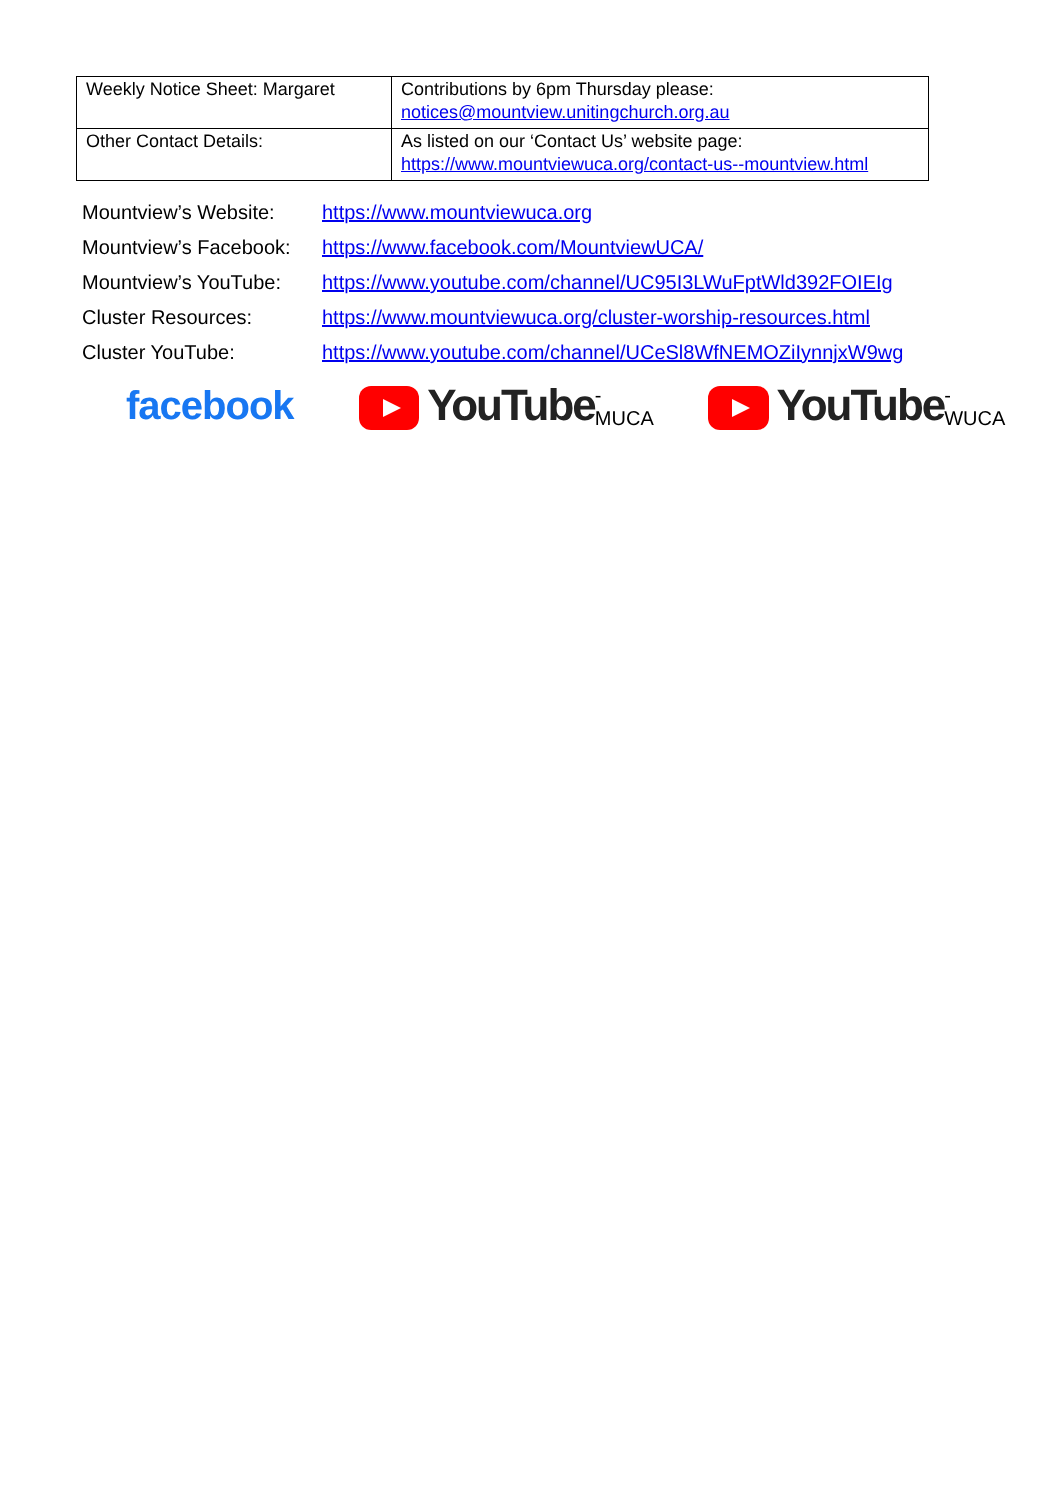| Weekly Notice Sheet: Margaret | Contributions by 6pm Thursday please: notices@mountview.unitingchurch.org.au |
| Other Contact Details: | As listed on our ‘Contact Us’ website page: https://www.mountviewuca.org/contact-us--mountview.html |
| Mountview’s Website: | https://www.mountviewuca.org |
| Mountview’s Facebook: | https://www.facebook.com/MountviewUCA/ |
| Mountview’s YouTube: | https://www.youtube.com/channel/UC95I3LWuFptWld392FOIEIg |
| Cluster Resources: | https://www.mountviewuca.org/cluster-worship-resources.html |
| Cluster YouTube: | https://www.youtube.com/channel/UCeSl8WfNEMOZiIynnjxW9wg |
facebook YouTube -MUCA
YouTube -WUCA